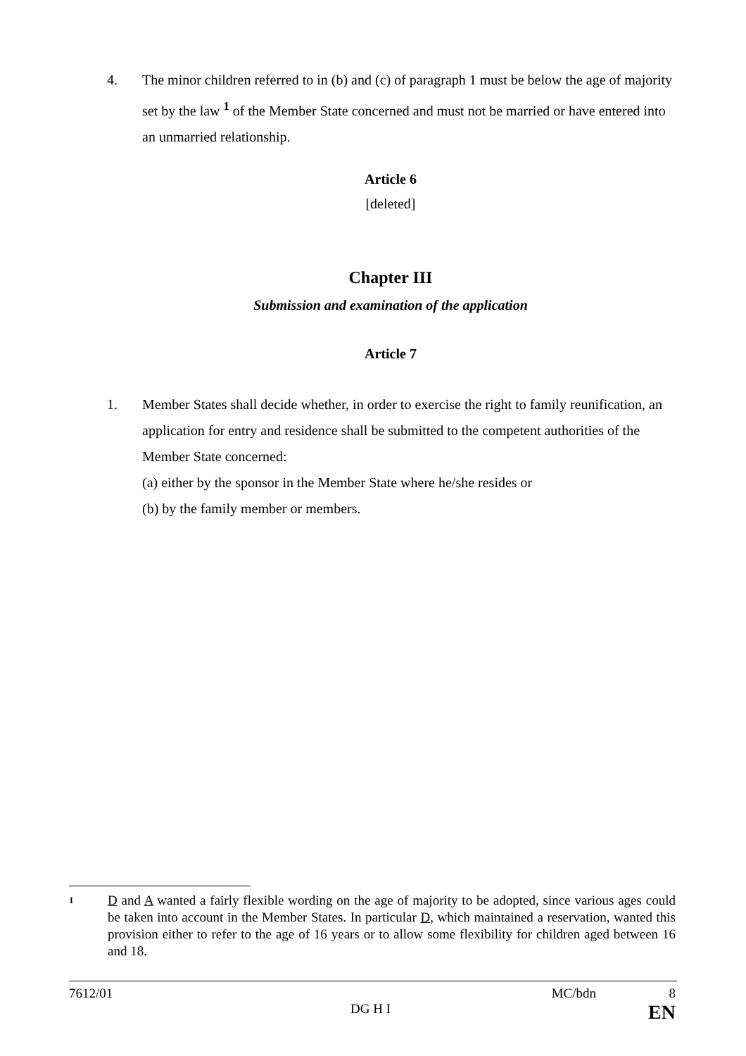4. The minor children referred to in (b) and (c) of paragraph 1 must be below the age of majority set by the law <sup>1</sup> of the Member State concerned and must not be married or have entered into an unmarried relationship.
Article 6
[deleted]
Chapter III
Submission and examination of the application
Article 7
1. Member States shall decide whether, in order to exercise the right to family reunification, an application for entry and residence shall be submitted to the competent authorities of the Member State concerned:
(a) either by the sponsor in the Member State where he/she resides or
(b) by the family member or members.
1
D and A wanted a fairly flexible wording on the age of majority to be adopted, since various ages could be taken into account in the Member States. In particular D, which maintained a reservation, wanted this provision either to refer to the age of 16 years or to allow some flexibility for children aged between 16 and 18.
7612/01 MC/bdn 8
DG H I EN